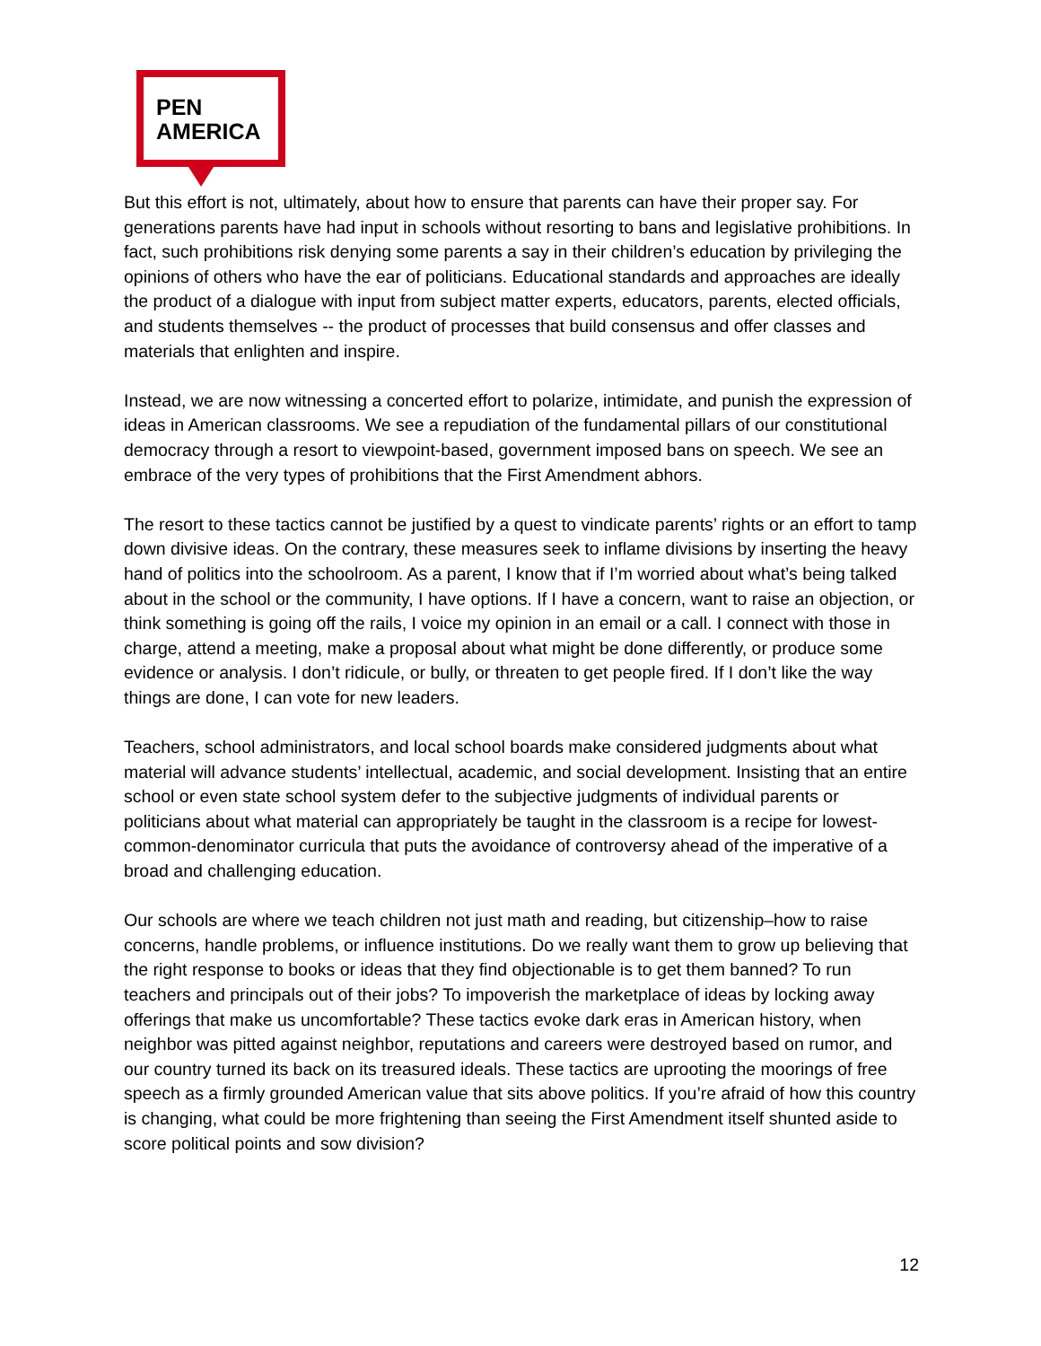PEN
AMERICA
But this effort is not, ultimately, about how to ensure that parents can have their proper say. For generations parents have had input in schools without resorting to bans and legislative prohibitions. In fact, such prohibitions risk denying some parents a say in their children’s education by privileging the opinions of others who have the ear of politicians. Educational standards and approaches are ideally the product of a dialogue with input from subject matter experts, educators, parents, elected officials, and students themselves -- the product of processes that build consensus and offer classes and materials that enlighten and inspire.
Instead, we are now witnessing a concerted effort to polarize, intimidate, and punish the expression of ideas in American classrooms. We see a repudiation of the fundamental pillars of our constitutional democracy through a resort to viewpoint-based, government imposed bans on speech. We see an embrace of the very types of prohibitions that the First Amendment abhors.
The resort to these tactics cannot be justified by a quest to vindicate parents’ rights or an effort to tamp down divisive ideas. On the contrary, these measures seek to inflame divisions by inserting the heavy hand of politics into the schoolroom. As a parent, I know that if I’m worried about what’s being talked about in the school or the community, I have options. If I have a concern, want to raise an objection, or think something is going off the rails, I voice my opinion in an email or a call. I connect with those in charge, attend a meeting, make a proposal about what might be done differently, or produce some evidence or analysis. I don’t ridicule, or bully, or threaten to get people fired. If I don’t like the way things are done, I can vote for new leaders.
Teachers, school administrators, and local school boards make considered judgments about what material will advance students’ intellectual, academic, and social development. Insisting that an entire school or even state school system defer to the subjective judgments of individual parents or politicians about what material can appropriately be taught in the classroom is a recipe for lowest-common-denominator curricula that puts the avoidance of controversy ahead of the imperative of a broad and challenging education.
Our schools are where we teach children not just math and reading, but citizenship–how to raise concerns, handle problems, or influence institutions. Do we really want them to grow up believing that the right response to books or ideas that they find objectionable is to get them banned? To run teachers and principals out of their jobs? To impoverish the marketplace of ideas by locking away offerings that make us uncomfortable? These tactics evoke dark eras in American history, when neighbor was pitted against neighbor, reputations and careers were destroyed based on rumor, and our country turned its back on its treasured ideals. These tactics are uprooting the moorings of free speech as a firmly grounded American value that sits above politics. If you’re afraid of how this country is changing, what could be more frightening than seeing the First Amendment itself shunted aside to score political points and sow division?
12